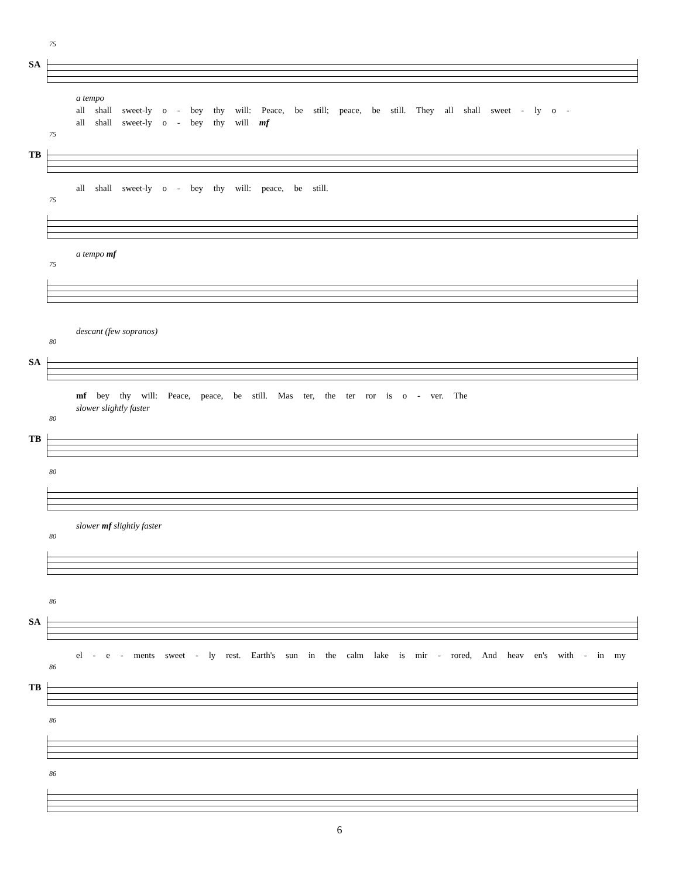75
SA
a tempo
all shall sweet-ly o - bey thy will: Peace, be still; peace, be still. They all shall sweet - ly o -
all shall sweet-ly o - bey thy will mf
75
TB
all shall sweet-ly o - bey thy will: peace, be still.
75
a tempo mf
75
descant (few sopranos)
80
SA
mf bey thy will: Peace, peace, be still. Mas ter, the ter ror is o - ver. The
slower slightly faster
80
TB
80
slower mf slightly faster
80
86
SA
el - e - ments sweet - ly rest. Earth's sun in the calm lake is mir - rored, And heav en's with - in my
86
TB
86
86
6